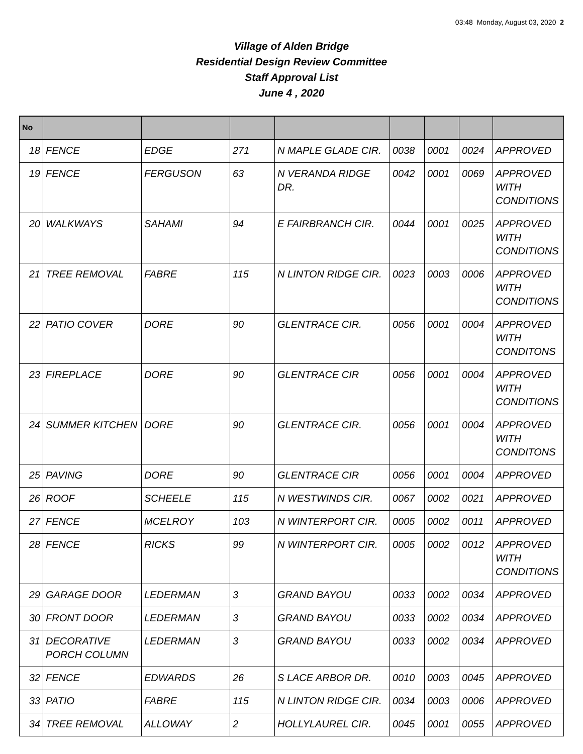03:48 Monday, August 03, 2020 2
Village of Alden Bridge
Residential Design Review Committee
Staff Approval List
June 4 , 2020
| No | | | | | | | | |
| --- | --- | --- | --- | --- | --- | --- | --- | --- |
| 18 | FENCE | EDGE | 271 | N MAPLE GLADE CIR. | 0038 | 0001 | 0024 | APPROVED |
| 19 | FENCE | FERGUSON | 63 | N VERANDA RIDGE DR. | 0042 | 0001 | 0069 | APPROVED WITH CONDITIONS |
| 20 | WALKWAYS | SAHAMI | 94 | E FAIRBRANCH CIR. | 0044 | 0001 | 0025 | APPROVED WITH CONDITIONS |
| 21 | TREE REMOVAL | FABRE | 115 | N LINTON RIDGE CIR. | 0023 | 0003 | 0006 | APPROVED WITH CONDITIONS |
| 22 | PATIO COVER | DORE | 90 | GLENTRACE CIR. | 0056 | 0001 | 0004 | APPROVED WITH CONDITONS |
| 23 | FIREPLACE | DORE | 90 | GLENTRACE CIR | 0056 | 0001 | 0004 | APPROVED WITH CONDITIONS |
| 24 | SUMMER KITCHEN | DORE | 90 | GLENTRACE CIR. | 0056 | 0001 | 0004 | APPROVED WITH CONDITONS |
| 25 | PAVING | DORE | 90 | GLENTRACE CIR | 0056 | 0001 | 0004 | APPROVED |
| 26 | ROOF | SCHEELE | 115 | N WESTWINDS CIR. | 0067 | 0002 | 0021 | APPROVED |
| 27 | FENCE | MCELROY | 103 | N WINTERPORT CIR. | 0005 | 0002 | 0011 | APPROVED |
| 28 | FENCE | RICKS | 99 | N WINTERPORT CIR. | 0005 | 0002 | 0012 | APPROVED WITH CONDITIONS |
| 29 | GARAGE DOOR | LEDERMAN | 3 | GRAND BAYOU | 0033 | 0002 | 0034 | APPROVED |
| 30 | FRONT DOOR | LEDERMAN | 3 | GRAND BAYOU | 0033 | 0002 | 0034 | APPROVED |
| 31 | DECORATIVE PORCH COLUMN | LEDERMAN | 3 | GRAND BAYOU | 0033 | 0002 | 0034 | APPROVED |
| 32 | FENCE | EDWARDS | 26 | S LACE ARBOR DR. | 0010 | 0003 | 0045 | APPROVED |
| 33 | PATIO | FABRE | 115 | N LINTON RIDGE CIR. | 0034 | 0003 | 0006 | APPROVED |
| 34 | TREE REMOVAL | ALLOWAY | 2 | HOLLYLAUREL CIR. | 0045 | 0001 | 0055 | APPROVED |